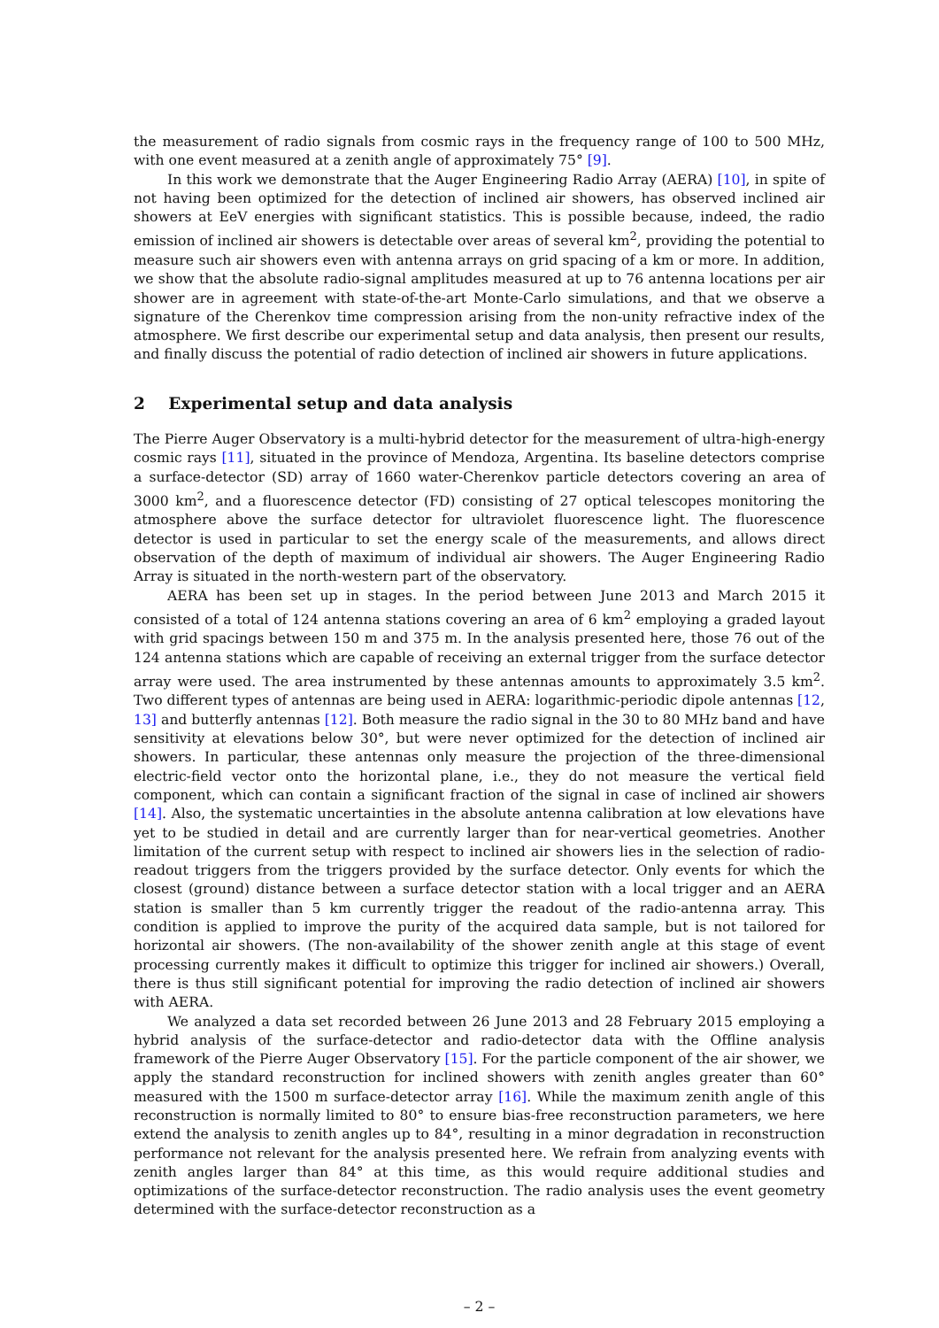the measurement of radio signals from cosmic rays in the frequency range of 100 to 500 MHz, with one event measured at a zenith angle of approximately 75° [9].
In this work we demonstrate that the Auger Engineering Radio Array (AERA) [10], in spite of not having been optimized for the detection of inclined air showers, has observed inclined air showers at EeV energies with significant statistics. This is possible because, indeed, the radio emission of inclined air showers is detectable over areas of several km<sup>2</sup>, providing the potential to measure such air showers even with antenna arrays on grid spacing of a km or more. In addition, we show that the absolute radio-signal amplitudes measured at up to 76 antenna locations per air shower are in agreement with state-of-the-art Monte-Carlo simulations, and that we observe a signature of the Cherenkov time compression arising from the non-unity refractive index of the atmosphere. We first describe our experimental setup and data analysis, then present our results, and finally discuss the potential of radio detection of inclined air showers in future applications.
2 Experimental setup and data analysis
The Pierre Auger Observatory is a multi-hybrid detector for the measurement of ultra-high-energy cosmic rays [11], situated in the province of Mendoza, Argentina. Its baseline detectors comprise a surface-detector (SD) array of 1660 water-Cherenkov particle detectors covering an area of 3000 km<sup>2</sup>, and a fluorescence detector (FD) consisting of 27 optical telescopes monitoring the atmosphere above the surface detector for ultraviolet fluorescence light. The fluorescence detector is used in particular to set the energy scale of the measurements, and allows direct observation of the depth of maximum of individual air showers. The Auger Engineering Radio Array is situated in the north-western part of the observatory.
AERA has been set up in stages. In the period between June 2013 and March 2015 it consisted of a total of 124 antenna stations covering an area of 6 km<sup>2</sup> employing a graded layout with grid spacings between 150 m and 375 m. In the analysis presented here, those 76 out of the 124 antenna stations which are capable of receiving an external trigger from the surface detector array were used. The area instrumented by these antennas amounts to approximately 3.5 km<sup>2</sup>. Two different types of antennas are being used in AERA: logarithmic-periodic dipole antennas [12, 13] and butterfly antennas [12]. Both measure the radio signal in the 30 to 80 MHz band and have sensitivity at elevations below 30°, but were never optimized for the detection of inclined air showers. In particular, these antennas only measure the projection of the three-dimensional electric-field vector onto the horizontal plane, i.e., they do not measure the vertical field component, which can contain a significant fraction of the signal in case of inclined air showers [14]. Also, the systematic uncertainties in the absolute antenna calibration at low elevations have yet to be studied in detail and are currently larger than for near-vertical geometries. Another limitation of the current setup with respect to inclined air showers lies in the selection of radio-readout triggers from the triggers provided by the surface detector. Only events for which the closest (ground) distance between a surface detector station with a local trigger and an AERA station is smaller than 5 km currently trigger the readout of the radio-antenna array. This condition is applied to improve the purity of the acquired data sample, but is not tailored for horizontal air showers. (The non-availability of the shower zenith angle at this stage of event processing currently makes it difficult to optimize this trigger for inclined air showers.) Overall, there is thus still significant potential for improving the radio detection of inclined air showers with AERA.
We analyzed a data set recorded between 26 June 2013 and 28 February 2015 employing a hybrid analysis of the surface-detector and radio-detector data with the Offline analysis framework of the Pierre Auger Observatory [15]. For the particle component of the air shower, we apply the standard reconstruction for inclined showers with zenith angles greater than 60° measured with the 1500 m surface-detector array [16]. While the maximum zenith angle of this reconstruction is normally limited to 80° to ensure bias-free reconstruction parameters, we here extend the analysis to zenith angles up to 84°, resulting in a minor degradation in reconstruction performance not relevant for the analysis presented here. We refrain from analyzing events with zenith angles larger than 84° at this time, as this would require additional studies and optimizations of the surface-detector reconstruction. The radio analysis uses the event geometry determined with the surface-detector reconstruction as a
– 2 –